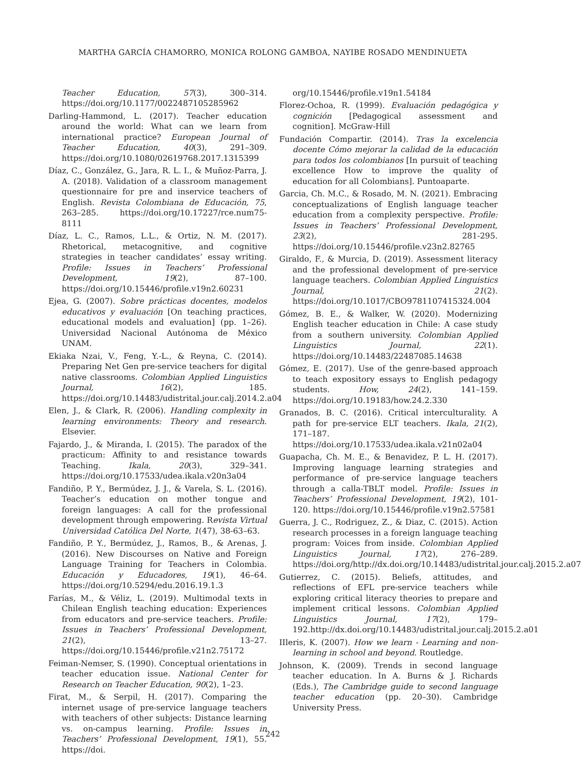MARTHA GARCÍA CHAMORRO, MONICA ROLONG GAMBOA, NAYIBE ROSADO MENDINUETA
Teacher Education, 57(3), 300–314. https://doi.org/10.1177/0022487105285962
Darling-Hammond, L. (2017). Teacher education around the world: What can we learn from international practice? European Journal of Teacher Education, 40(3), 291–309. https://doi.org/10.1080/02619768.2017.1315399
Díaz, C., González, G., Jara, R. L. I., & Muñoz-Parra, J. A. (2018). Validation of a classroom management questionnaire for pre and inservice teachers of English. Revista Colombiana de Educación, 75, 263–285. https://doi.org/10.17227/rce.num75-8111
Díaz, L. C., Ramos, L.L., & Ortiz, N. M. (2017). Rhetorical, metacognitive, and cognitive strategies in teacher candidates’ essay writing. Profile: Issues in Teachers’ Professional Development, 19(2), 87–100. https://doi.org/10.15446/profile.v19n2.60231
Ejea, G. (2007). Sobre prácticas docentes, modelos educativos y evaluación [On teaching practices, educational models and evaluation] (pp. 1–26). Universidad Nacional Autónoma de México UNAM.
Ekiaka Nzai, V., Feng, Y.-L., & Reyna, C. (2014). Preparing Net Gen pre-service teachers for digital native classrooms. Colombian Applied Linguistics Journal, 16(2), 185. https://doi.org/10.14483/udistrital.jour.calj.2014.2.a04
Elen, J., & Clark, R. (2006). Handling complexity in learning environments: Theory and research. Elsevier.
Fajardo, J., & Miranda, I. (2015). The paradox of the practicum: Affinity to and resistance towards Teaching. Ikala, 20(3), 329–341. https://doi.org/10.17533/udea.ikala.v20n3a04
Fandiño, P. Y., Bermúdez, J. J., & Varela, S. L. (2016). Teacher’s education on mother tongue and foreign languages: A call for the professional development through empowering. Revista Virtual Universidad Católica Del Norte, 1(47), 38-63–63.
Fandiño, P. Y., Bermúdez, J., Ramos, B., & Arenas, J. (2016). New Discourses on Native and Foreign Language Training for Teachers in Colombia. Educación y Educadores, 19(1), 46–64. https://doi.org/10.5294/edu.2016.19.1.3
Farías, M., & Véliz, L. (2019). Multimodal texts in Chilean English teaching education: Experiences from educators and pre-service teachers. Profile: Issues in Teachers’ Professional Development, 21(2), 13–27. https://doi.org/10.15446/profile.v21n2.75172
Feiman-Nemser, S. (1990). Conceptual orientations in teacher education issue. National Center for Research on Teacher Education, 90(2), 1–23.
Firat, M., & Serpil, H. (2017). Comparing the internet usage of pre-service language teachers with teachers of other subjects: Distance learning vs. on-campus learning. Profile: Issues in Teachers’ Professional Development, 19(1), 55. https://doi.
org/10.15446/profile.v19n1.54184
Florez-Ochoa, R. (1999). Evaluación pedagógica y cognición [Pedagogical assessment and cognition]. McGraw-Hill
Fundación Compartir. (2014). Tras la excelencia docente Cómo mejorar la calidad de la educación para todos los colombianos [In pursuit of teaching excellence How to improve the quality of education for all Colombians]. Puntoaparte.
Garcia, Ch. M.C., & Rosado, M. N. (2021). Embracing conceptualizations of English language teacher education from a complexity perspective. Profile: Issues in Teachers’ Professional Development, 23(2), 281-295. https://doi.org/10.15446/profile.v23n2.82765
Giraldo, F., & Murcia, D. (2019). Assessment literacy and the professional development of pre-service language teachers. Colombian Applied Linguistics Journal, 21(2). https://doi.org/10.1017/CBO9781107415324.004
Gómez, B. E., & Walker, W. (2020). Modernizing English teacher education in Chile: A case study from a southern university. Colombian Applied Linguistics Journal, 22(1). https://doi.org/10.14483/22487085.14638
Gómez, E. (2017). Use of the genre-based approach to teach expository essays to English pedagogy students. How, 24(2), 141–159. https://doi.org/10.19183/how.24.2.330
Granados, B. C. (2016). Critical interculturality. A path for pre-service ELT teachers. Ikala, 21(2), 171–187. https://doi.org/10.17533/udea.ikala.v21n02a04
Guapacha, Ch. M. E., & Benavidez, P. L. H. (2017). Improving language learning strategies and performance of pre-service language teachers through a calla-TBLT model. Profile: Issues in Teachers’ Professional Development, 19(2), 101-120. https://doi.org/10.15446/profile.v19n2.57581
Guerra, J. C., Rodriguez, Z., & Diaz, C. (2015). Action research processes in a foreign language teaching program: Voices from inside. Colombian Applied Linguistics Journal, 17(2), 276–289. https://doi.org/http://dx.doi.org/10.14483/udistrital.jour.calj.2015.2.a07
Gutierrez, C. (2015). Beliefs, attitudes, and reflections of EFL pre-service teachers while exploring critical literacy theories to prepare and implement critical lessons. Colombian Applied Linguistics Journal, 17(2), 179–192.http://dx.doi.org/10.14483/udistrital.jour.calj.2015.2.a01
IIleris, K. (2007). How we learn - Learning and non-learning in school and beyond. Routledge.
Johnson, K. (2009). Trends in second language teacher education. In A. Burns & J. Richards (Eds.), The Cambridge guide to second language teacher education (pp. 20–30). Cambridge University Press.
242